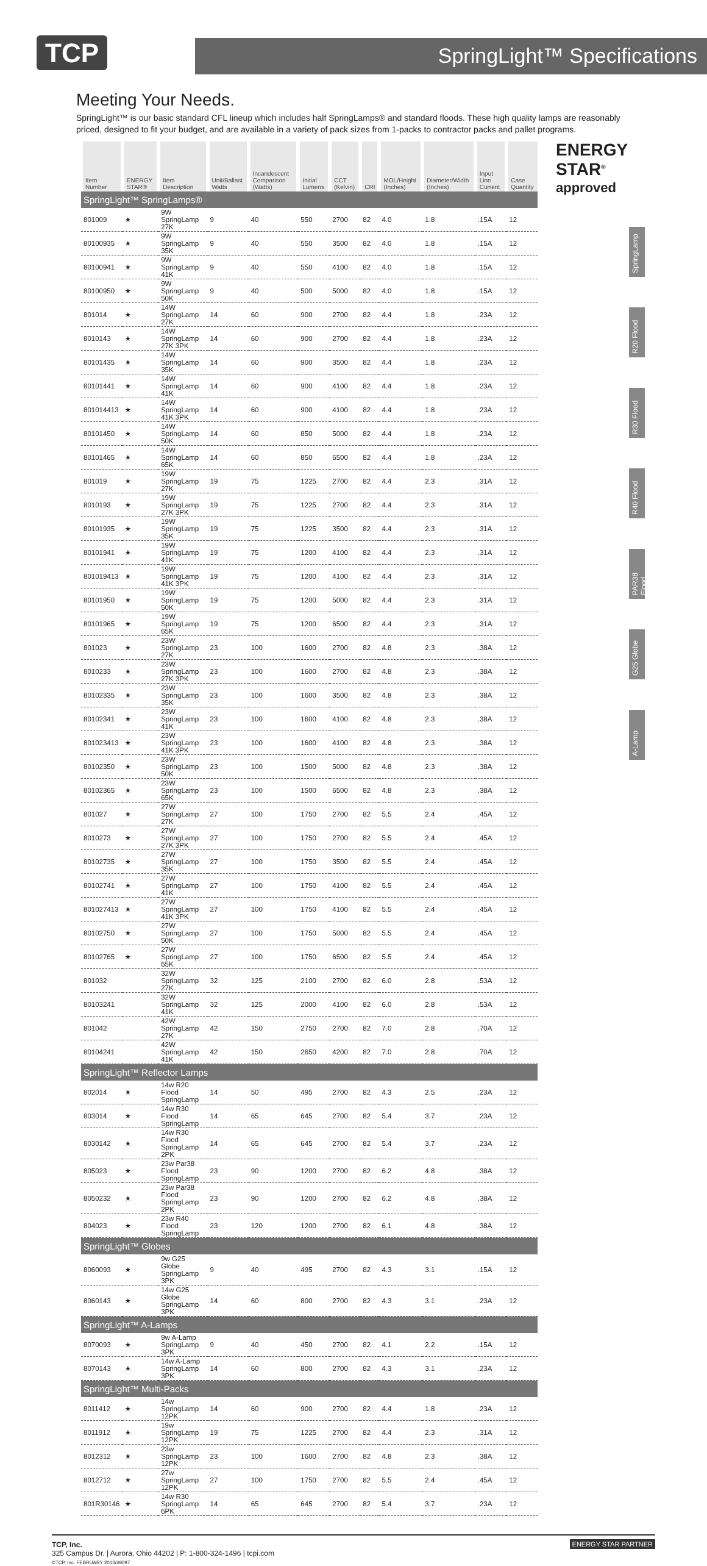TCP
SpringLight™ Specifications
Meeting Your Needs.
SpringLight™ is our basic standard CFL lineup which includes half SpringLamps® and standard floods. These high quality lamps are reasonably priced, designed to fit your budget, and are available in a variety of pack sizes from 1-packs to contractor packs and pallet programs.
| Item Number | ENERGY STAR® | Item Description | Unit/Ballast Watts | Incandescent Comparison (Watts) | Initial Lumens | CCT (Kelvin) | CRI | MOL/Height (Inches) | Diameter/Width (Inches) | Input Line Current | Case Quantity |
| --- | --- | --- | --- | --- | --- | --- | --- | --- | --- | --- | --- |
| SpringLight™ SpringLamps® | | | | | | | | | | | |
| 801009 | ★ | 9W SpringLamp 27K | 9 | 40 | 550 | 2700 | 82 | 4.0 | 1.8 | .15A | 12 |
| 80100935 | ★ | 9W SpringLamp 35K | 9 | 40 | 550 | 3500 | 82 | 4.0 | 1.8 | .15A | 12 |
| 80100941 | ★ | 9W SpringLamp 41K | 9 | 40 | 550 | 4100 | 82 | 4.0 | 1.8 | .15A | 12 |
| 80100950 | ★ | 9W SpringLamp 50K | 9 | 40 | 500 | 5000 | 82 | 4.0 | 1.8 | .15A | 12 |
| 801014 | ★ | 14W SpringLamp 27K | 14 | 60 | 900 | 2700 | 82 | 4.4 | 1.8 | .23A | 12 |
| 8010143 | ★ | 14W SpringLamp 27K 3PK | 14 | 60 | 900 | 2700 | 82 | 4.4 | 1.8 | .23A | 12 |
| 80101435 | ★ | 14W SpringLamp 35K | 14 | 60 | 900 | 3500 | 82 | 4.4 | 1.8 | .23A | 12 |
| 80101441 | ★ | 14W SpringLamp 41K | 14 | 60 | 900 | 4100 | 82 | 4.4 | 1.8 | .23A | 12 |
| 801014413 | ★ | 14W SpringLamp 41K 3PK | 14 | 60 | 900 | 4100 | 82 | 4.4 | 1.8 | .23A | 12 |
| 80101450 | ★ | 14W SpringLamp 50K | 14 | 60 | 850 | 5000 | 82 | 4.4 | 1.8 | .23A | 12 |
| 80101465 | ★ | 14W SpringLamp 65K | 14 | 60 | 850 | 6500 | 82 | 4.4 | 1.8 | .23A | 12 |
| 801019 | ★ | 19W SpringLamp 27K | 19 | 75 | 1225 | 2700 | 82 | 4.4 | 2.3 | .31A | 12 |
| 8010193 | ★ | 19W SpringLamp 27K 3PK | 19 | 75 | 1225 | 2700 | 82 | 4.4 | 2.3 | .31A | 12 |
| 80101935 | ★ | 19W SpringLamp 35K | 19 | 75 | 1225 | 3500 | 82 | 4.4 | 2.3 | .31A | 12 |
| 80101941 | ★ | 19W SpringLamp 41K | 19 | 75 | 1200 | 4100 | 82 | 4.4 | 2.3 | .31A | 12 |
| 801019413 | ★ | 19W SpringLamp 41K 3PK | 19 | 75 | 1200 | 4100 | 82 | 4.4 | 2.3 | .31A | 12 |
| 80101950 | ★ | 19W SpringLamp 50K | 19 | 75 | 1200 | 5000 | 82 | 4.4 | 2.3 | .31A | 12 |
| 80101965 | ★ | 19W SpringLamp 65K | 19 | 75 | 1200 | 6500 | 82 | 4.4 | 2.3 | .31A | 12 |
| 801023 | ★ | 23W SpringLamp 27K | 23 | 100 | 1600 | 2700 | 82 | 4.8 | 2.3 | .38A | 12 |
| 8010233 | ★ | 23W SpringLamp 27K 3PK | 23 | 100 | 1600 | 2700 | 82 | 4.8 | 2.3 | .38A | 12 |
| 80102335 | ★ | 23W SpringLamp 35K | 23 | 100 | 1600 | 3500 | 82 | 4.8 | 2.3 | .38A | 12 |
| 80102341 | ★ | 23W SpringLamp 41K | 23 | 100 | 1600 | 4100 | 82 | 4.8 | 2.3 | .38A | 12 |
| 801023413 | ★ | 23W SpringLamp 41K 3PK | 23 | 100 | 1600 | 4100 | 82 | 4.8 | 2.3 | .38A | 12 |
| 80102350 | ★ | 23W SpringLamp 50K | 23 | 100 | 1500 | 5000 | 82 | 4.8 | 2.3 | .38A | 12 |
| 80102365 | ★ | 23W SpringLamp 65K | 23 | 100 | 1500 | 6500 | 82 | 4.8 | 2.3 | .38A | 12 |
| 801027 | ★ | 27W SpringLamp 27K | 27 | 100 | 1750 | 2700 | 82 | 5.5 | 2.4 | .45A | 12 |
| 8010273 | ★ | 27W SpringLamp 27K 3PK | 27 | 100 | 1750 | 2700 | 82 | 5.5 | 2.4 | .45A | 12 |
| 80102735 | ★ | 27W SpringLamp 35K | 27 | 100 | 1750 | 3500 | 82 | 5.5 | 2.4 | .45A | 12 |
| 80102741 | ★ | 27W SpringLamp 41K | 27 | 100 | 1750 | 4100 | 82 | 5.5 | 2.4 | .45A | 12 |
| 801027413 | ★ | 27W SpringLamp 41K 3PK | 27 | 100 | 1750 | 4100 | 82 | 5.5 | 2.4 | .45A | 12 |
| 80102750 | ★ | 27W SpringLamp 50K | 27 | 100 | 1750 | 5000 | 82 | 5.5 | 2.4 | .45A | 12 |
| 80102765 | ★ | 27W SpringLamp 65K | 27 | 100 | 1750 | 6500 | 82 | 5.5 | 2.4 | .45A | 12 |
| 801032 | | 32W SpringLamp 27K | 32 | 125 | 2100 | 2700 | 82 | 6.0 | 2.8 | .53A | 12 |
| 80103241 | | 32W SpringLamp 41K | 32 | 125 | 2000 | 4100 | 82 | 6.0 | 2.8 | .53A | 12 |
| 801042 | | 42W SpringLamp 27K | 42 | 150 | 2750 | 2700 | 82 | 7.0 | 2.8 | .70A | 12 |
| 80104241 | | 42W SpringLamp 41K | 42 | 150 | 2650 | 4200 | 82 | 7.0 | 2.8 | .70A | 12 |
| SpringLight™ Reflector Lamps | | | | | | | | | | | |
| 802014 | ★ | 14w R20 Flood SpringLamp | 14 | 50 | 495 | 2700 | 82 | 4.3 | 2.5 | .23A | 12 |
| 803014 | ★ | 14w R30 Flood SpringLamp | 14 | 65 | 645 | 2700 | 82 | 5.4 | 3.7 | .23A | 12 |
| 8030142 | ★ | 14w R30 Flood SpringLamp 2PK | 14 | 65 | 645 | 2700 | 82 | 5.4 | 3.7 | .23A | 12 |
| 805023 | ★ | 23w Par38 Flood SpringLamp | 23 | 90 | 1200 | 2700 | 82 | 6.2 | 4.8 | .38A | 12 |
| 8050232 | ★ | 23w Par38 Flood SpringLamp 2PK | 23 | 90 | 1200 | 2700 | 82 | 6.2 | 4.8 | .38A | 12 |
| 804023 | ★ | 23w R40 Flood SpringLamp | 23 | 120 | 1200 | 2700 | 82 | 6.1 | 4.8 | .38A | 12 |
| SpringLight™ Globes | | | | | | | | | | | |
| 8060093 | ★ | 9w G25 Globe SpringLamp 3PK | 9 | 40 | 495 | 2700 | 82 | 4.3 | 3.1 | .15A | 12 |
| 8060143 | ★ | 14w G25 Globe SpringLamp 3PK | 14 | 60 | 800 | 2700 | 82 | 4.3 | 3.1 | .23A | 12 |
| SpringLight™ A-Lamps | | | | | | | | | | | |
| 8070093 | ★ | 9w A-Lamp SpringLamp 3PK | 9 | 40 | 450 | 2700 | 82 | 4.1 | 2.2 | .15A | 12 |
| 8070143 | ★ | 14w A-Lamp SpringLamp 3PK | 14 | 60 | 800 | 2700 | 82 | 4.3 | 3.1 | .23A | 12 |
| SpringLight™ Multi-Packs | | | | | | | | | | | |
| 8011412 | ★ | 14w SpringLamp 12PK | 14 | 60 | 900 | 2700 | 82 | 4.4 | 1.8 | .23A | 12 |
| 8011912 | ★ | 19w SpringLamp 12PK | 19 | 75 | 1225 | 2700 | 82 | 4.4 | 2.3 | .31A | 12 |
| 8012312 | ★ | 23w SpringLamp 12PK | 23 | 100 | 1600 | 2700 | 82 | 4.8 | 2.3 | .38A | 12 |
| 8012712 | ★ | 27w SpringLamp 12PK | 27 | 100 | 1750 | 2700 | 82 | 5.5 | 2.4 | .45A | 12 |
| 801R30146 | ★ | 14w R30 SpringLamp 6PK | 14 | 65 | 645 | 2700 | 82 | 5.4 | 3.7 | .23A | 12 |
ENERGY
STAR<sup>®</sup> approved
SpringLamp
R20 Flood
R30 Flood
R40 Flood
PAR38 Flood
G25 Globe
A-Lamp
TCP, Inc.
325 Campus Dr. | Aurora, Ohio 44202 | P: 1-800-324-1496 | tcpi.com
©TCP, Inc. FEBRUARY 2013/49097 ENERGY STAR PARTNER